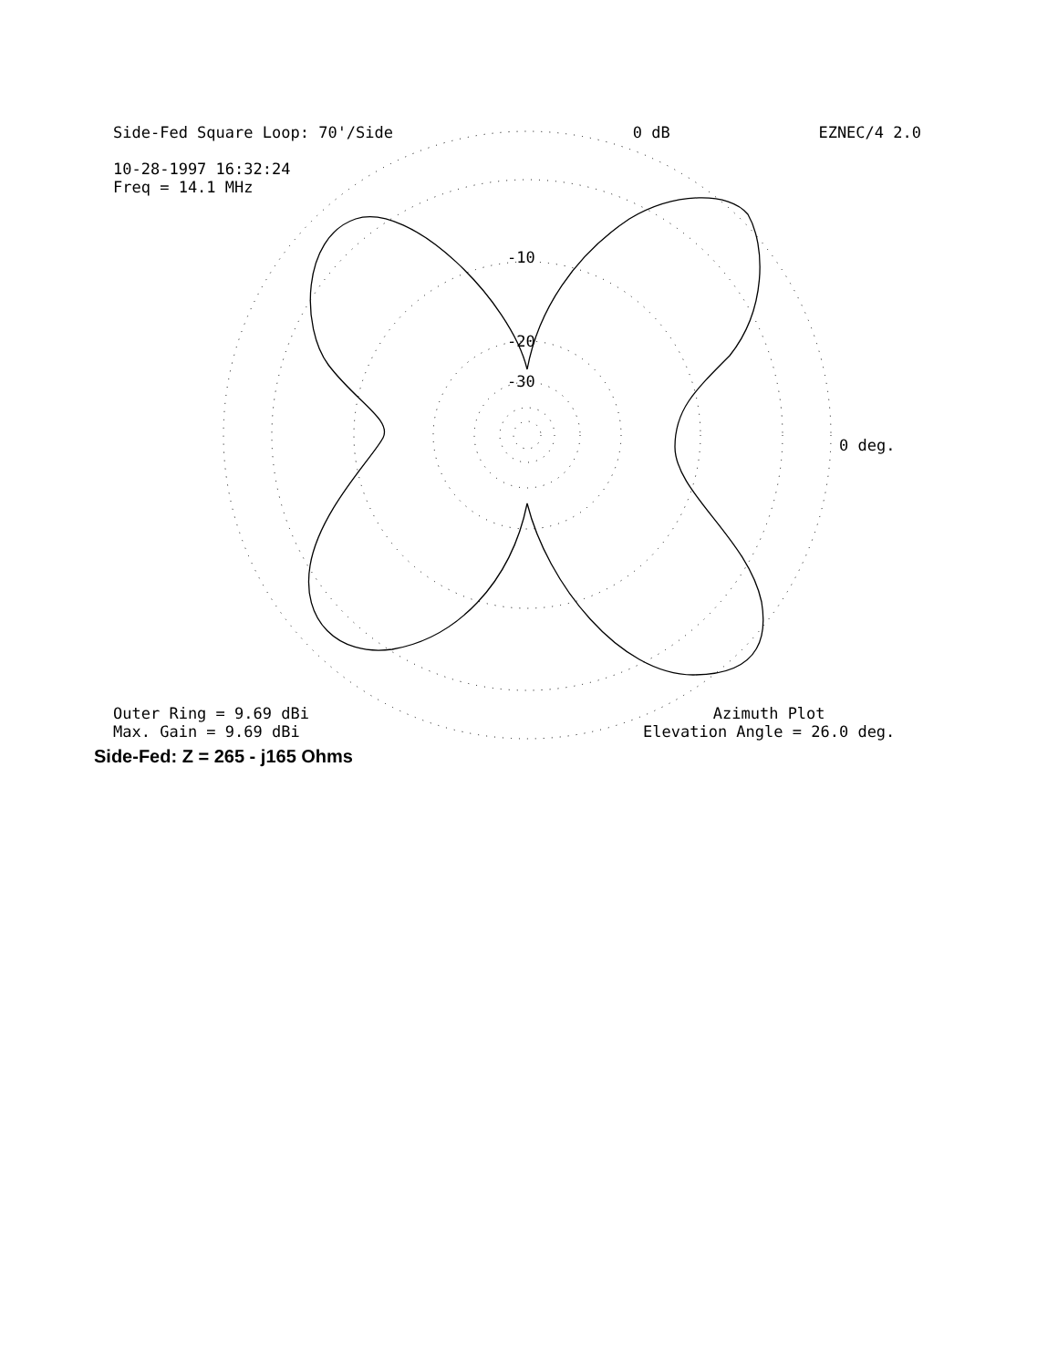Side-Fed Square Loop: 70'/Side 0 dB EZNEC/4 2.0
10-28-1997 16:32:24
Freq = 14.1 MHz
-10
-20
-30
0 deg.
Outer Ring = 9.69 dBi
Max. Gain = 9.69 dBi
Azimuth Plot
Elevation Angle = 26.0 deg.
Side-Fed: Z = 265 - j165 Ohms